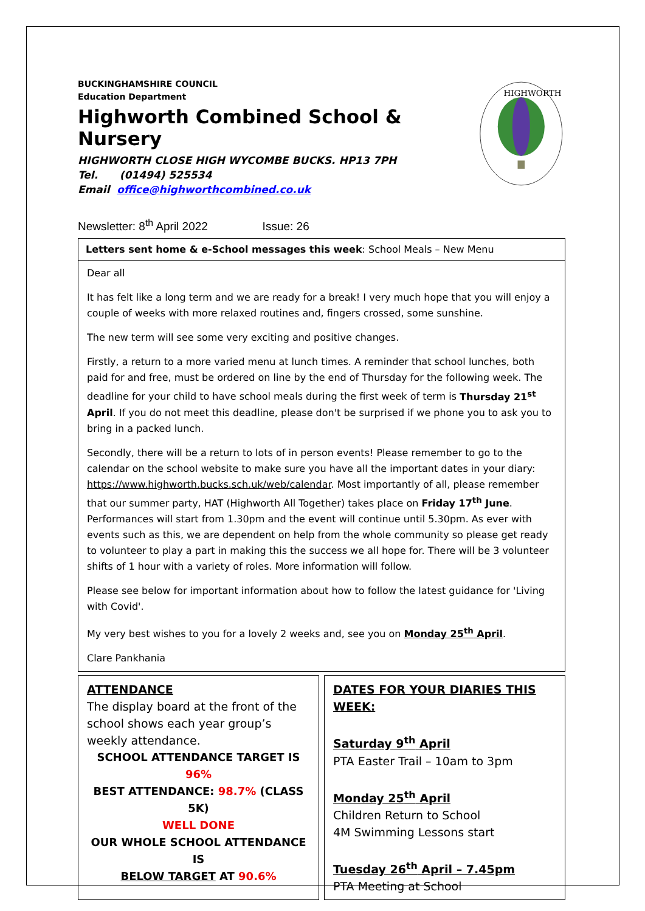BUCKINGHAMSHIRE COUNCIL
Education Department
Highworth Combined School & Nursery
HIGHWORTH CLOSE HIGH WYCOMBE BUCKS. HP13 7PH
Tel. (01494) 525534
Email office@highworthcombined.co.uk
HIGHWORTH
Newsletter: 8<sup>th</sup> April 2022 Issue: 26
Letters sent home & e-School messages this week: School Meals – New Menu
Dear all
It has felt like a long term and we are ready for a break! I very much hope that you will enjoy a couple of weeks with more relaxed routines and, fingers crossed, some sunshine.
The new term will see some very exciting and positive changes.
Firstly, a return to a more varied menu at lunch times. A reminder that school lunches, both paid for and free, must be ordered on line by the end of Thursday for the following week. The deadline for your child to have school meals during the first week of term is Thursday 21<sup>st</sup> April. If you do not meet this deadline, please don't be surprised if we phone you to ask you to bring in a packed lunch.
Secondly, there will be a return to lots of in person events! Please remember to go to the calendar on the school website to make sure you have all the important dates in your diary: https://www.highworth.bucks.sch.uk/web/calendar. Most importantly of all, please remember that our summer party, HAT (Highworth All Together) takes place on Friday 17<sup>th</sup> June. Performances will start from 1.30pm and the event will continue until 5.30pm. As ever with events such as this, we are dependent on help from the whole community so please get ready to volunteer to play a part in making this the success we all hope for. There will be 3 volunteer shifts of 1 hour with a variety of roles. More information will follow.
Please see below for important information about how to follow the latest guidance for 'Living with Covid'.
My very best wishes to you for a lovely 2 weeks and, see you on Monday 25<sup>th</sup> April.
Clare Pankhania
ATTENDANCE
The display board at the front of the school shows each year group’s weekly attendance.
SCHOOL ATTENDANCE TARGET IS 96%
BEST ATTENDANCE: 98.7% (CLASS 5K)
WELL DONE
OUR WHOLE SCHOOL ATTENDANCE IS
BELOW TARGET AT 90.6%
DATES FOR YOUR DIARIES THIS WEEK:
Saturday 9<sup>th</sup> April
PTA Easter Trail – 10am to 3pm
Monday 25<sup>th</sup> April
Children Return to School
4M Swimming Lessons start
Tuesday 26<sup>th</sup> April – 7.45pm
PTA Meeting at School